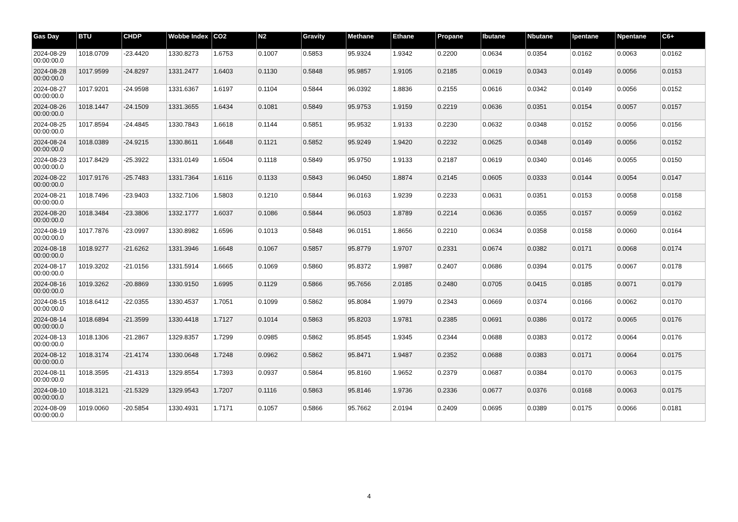| Gas Day | BTU | CHDP | Wobbe Index | CO2 | N2 | Gravity | Methane | Ethane | Propane | Ibutane | Nbutane | Ipentane | Npentane | C6+ |
| --- | --- | --- | --- | --- | --- | --- | --- | --- | --- | --- | --- | --- | --- | --- |
| 2024-08-29 00:00:00.0 | 1018.0709 | -23.4420 | 1330.8273 | 1.6753 | 0.1007 | 0.5853 | 95.9324 | 1.9342 | 0.2200 | 0.0634 | 0.0354 | 0.0162 | 0.0063 | 0.0162 |
| 2024-08-28 00:00:00.0 | 1017.9599 | -24.8297 | 1331.2477 | 1.6403 | 0.1130 | 0.5848 | 95.9857 | 1.9105 | 0.2185 | 0.0619 | 0.0343 | 0.0149 | 0.0056 | 0.0153 |
| 2024-08-27 00:00:00.0 | 1017.9201 | -24.9598 | 1331.6367 | 1.6197 | 0.1104 | 0.5844 | 96.0392 | 1.8836 | 0.2155 | 0.0616 | 0.0342 | 0.0149 | 0.0056 | 0.0152 |
| 2024-08-26 00:00:00.0 | 1018.1447 | -24.1509 | 1331.3655 | 1.6434 | 0.1081 | 0.5849 | 95.9753 | 1.9159 | 0.2219 | 0.0636 | 0.0351 | 0.0154 | 0.0057 | 0.0157 |
| 2024-08-25 00:00:00.0 | 1017.8594 | -24.4845 | 1330.7843 | 1.6618 | 0.1144 | 0.5851 | 95.9532 | 1.9133 | 0.2230 | 0.0632 | 0.0348 | 0.0152 | 0.0056 | 0.0156 |
| 2024-08-24 00:00:00.0 | 1018.0389 | -24.9215 | 1330.8611 | 1.6648 | 0.1121 | 0.5852 | 95.9249 | 1.9420 | 0.2232 | 0.0625 | 0.0348 | 0.0149 | 0.0056 | 0.0152 |
| 2024-08-23 00:00:00.0 | 1017.8429 | -25.3922 | 1331.0149 | 1.6504 | 0.1118 | 0.5849 | 95.9750 | 1.9133 | 0.2187 | 0.0619 | 0.0340 | 0.0146 | 0.0055 | 0.0150 |
| 2024-08-22 00:00:00.0 | 1017.9176 | -25.7483 | 1331.7364 | 1.6116 | 0.1133 | 0.5843 | 96.0450 | 1.8874 | 0.2145 | 0.0605 | 0.0333 | 0.0144 | 0.0054 | 0.0147 |
| 2024-08-21 00:00:00.0 | 1018.7496 | -23.9403 | 1332.7106 | 1.5803 | 0.1210 | 0.5844 | 96.0163 | 1.9239 | 0.2233 | 0.0631 | 0.0351 | 0.0153 | 0.0058 | 0.0158 |
| 2024-08-20 00:00:00.0 | 1018.3484 | -23.3806 | 1332.1777 | 1.6037 | 0.1086 | 0.5844 | 96.0503 | 1.8789 | 0.2214 | 0.0636 | 0.0355 | 0.0157 | 0.0059 | 0.0162 |
| 2024-08-19 00:00:00.0 | 1017.7876 | -23.0997 | 1330.8982 | 1.6596 | 0.1013 | 0.5848 | 96.0151 | 1.8656 | 0.2210 | 0.0634 | 0.0358 | 0.0158 | 0.0060 | 0.0164 |
| 2024-08-18 00:00:00.0 | 1018.9277 | -21.6262 | 1331.3946 | 1.6648 | 0.1067 | 0.5857 | 95.8779 | 1.9707 | 0.2331 | 0.0674 | 0.0382 | 0.0171 | 0.0068 | 0.0174 |
| 2024-08-17 00:00:00.0 | 1019.3202 | -21.0156 | 1331.5914 | 1.6665 | 0.1069 | 0.5860 | 95.8372 | 1.9987 | 0.2407 | 0.0686 | 0.0394 | 0.0175 | 0.0067 | 0.0178 |
| 2024-08-16 00:00:00.0 | 1019.3262 | -20.8869 | 1330.9150 | 1.6995 | 0.1129 | 0.5866 | 95.7656 | 2.0185 | 0.2480 | 0.0705 | 0.0415 | 0.0185 | 0.0071 | 0.0179 |
| 2024-08-15 00:00:00.0 | 1018.6412 | -22.0355 | 1330.4537 | 1.7051 | 0.1099 | 0.5862 | 95.8084 | 1.9979 | 0.2343 | 0.0669 | 0.0374 | 0.0166 | 0.0062 | 0.0170 |
| 2024-08-14 00:00:00.0 | 1018.6894 | -21.3599 | 1330.4418 | 1.7127 | 0.1014 | 0.5863 | 95.8203 | 1.9781 | 0.2385 | 0.0691 | 0.0386 | 0.0172 | 0.0065 | 0.0176 |
| 2024-08-13 00:00:00.0 | 1018.1306 | -21.2867 | 1329.8357 | 1.7299 | 0.0985 | 0.5862 | 95.8545 | 1.9345 | 0.2344 | 0.0688 | 0.0383 | 0.0172 | 0.0064 | 0.0176 |
| 2024-08-12 00:00:00.0 | 1018.3174 | -21.4174 | 1330.0648 | 1.7248 | 0.0962 | 0.5862 | 95.8471 | 1.9487 | 0.2352 | 0.0688 | 0.0383 | 0.0171 | 0.0064 | 0.0175 |
| 2024-08-11 00:00:00.0 | 1018.3595 | -21.4313 | 1329.8554 | 1.7393 | 0.0937 | 0.5864 | 95.8160 | 1.9652 | 0.2379 | 0.0687 | 0.0384 | 0.0170 | 0.0063 | 0.0175 |
| 2024-08-10 00:00:00.0 | 1018.3121 | -21.5329 | 1329.9543 | 1.7207 | 0.1116 | 0.5863 | 95.8146 | 1.9736 | 0.2336 | 0.0677 | 0.0376 | 0.0168 | 0.0063 | 0.0175 |
| 2024-08-09 00:00:00.0 | 1019.0060 | -20.5854 | 1330.4931 | 1.7171 | 0.1057 | 0.5866 | 95.7662 | 2.0194 | 0.2409 | 0.0695 | 0.0389 | 0.0175 | 0.0066 | 0.0181 |
4